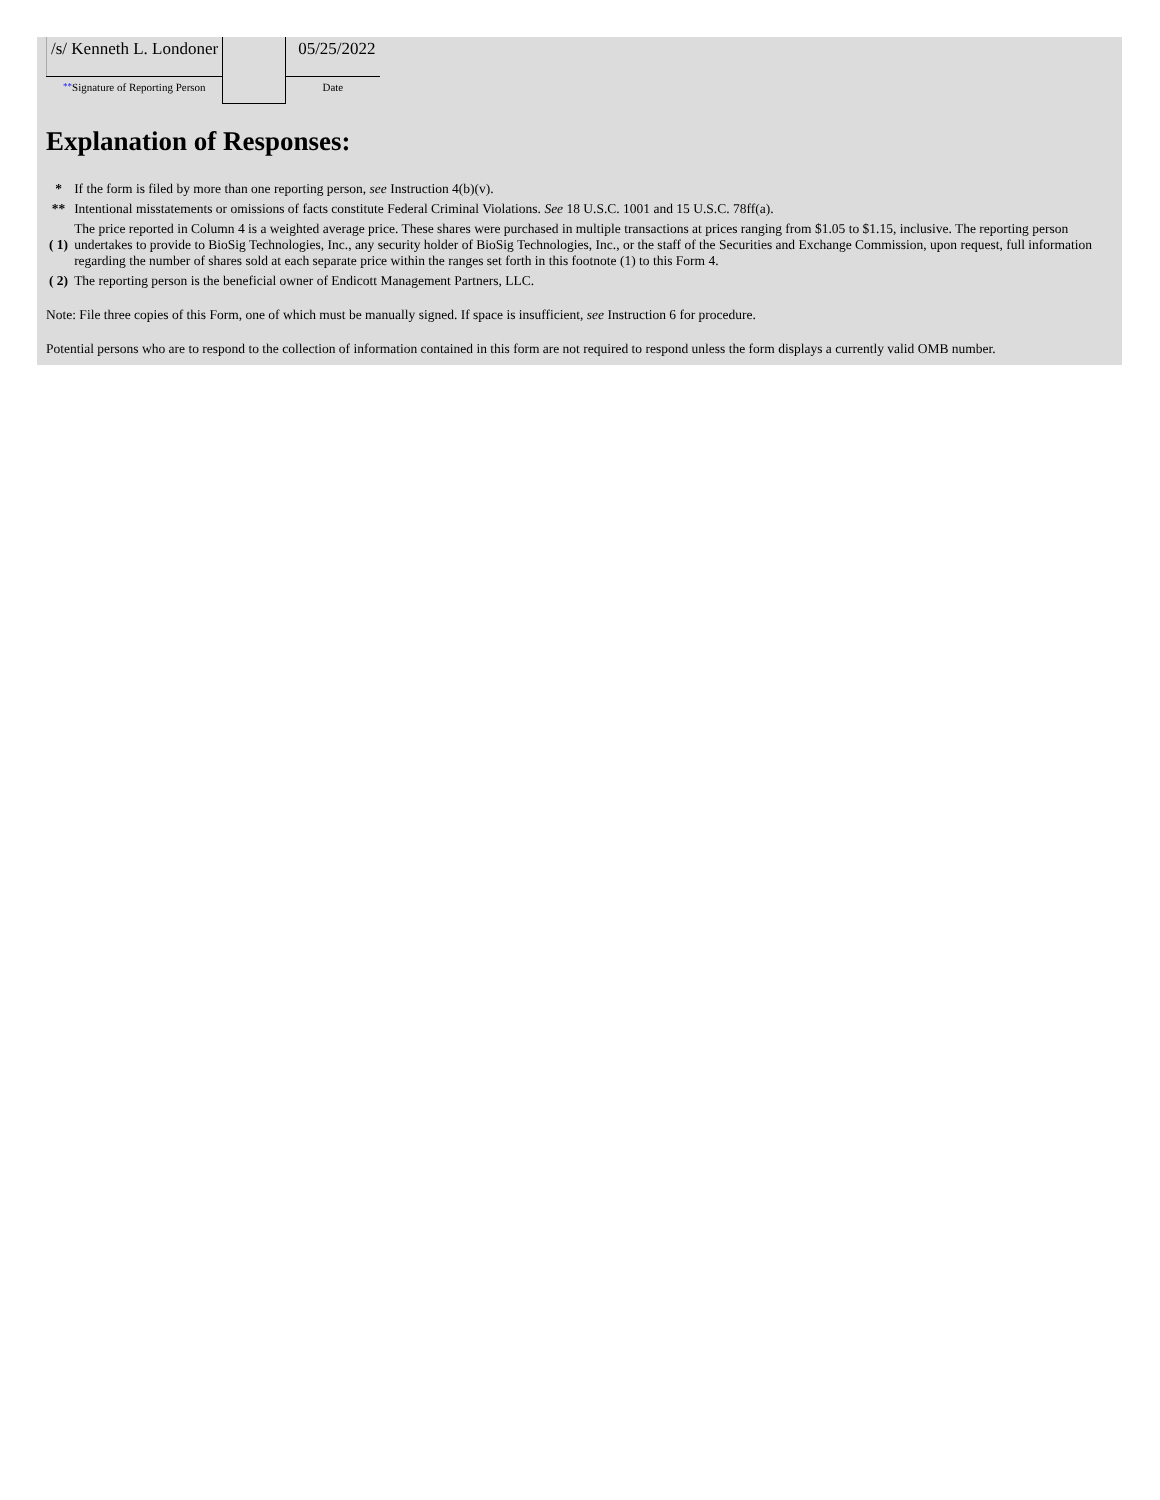| /s/ Kenneth L. Londoner | | 05/25/2022 |
| ** Signature of Reporting Person | | Date |
Explanation of Responses:
| * | If the form is filed by more than one reporting person, see Instruction 4(b)(v). |
| ** | Intentional misstatements or omissions of facts constitute Federal Criminal Violations. See 18 U.S.C. 1001 and 15 U.S.C. 78ff(a). |
| ( 1) | The price reported in Column 4 is a weighted average price. These shares were purchased in multiple transactions at prices ranging from $1.05 to $1.15, inclusive. The reporting person undertakes to provide to BioSig Technologies, Inc., any security holder of BioSig Technologies, Inc., or the staff of the Securities and Exchange Commission, upon request, full information regarding the number of shares sold at each separate price within the ranges set forth in this footnote (1) to this Form 4. |
| ( 2) | The reporting person is the beneficial owner of Endicott Management Partners, LLC. |
Note: File three copies of this Form, one of which must be manually signed. If space is insufficient, see Instruction 6 for procedure.
Potential persons who are to respond to the collection of information contained in this form are not required to respond unless the form displays a currently valid OMB number.